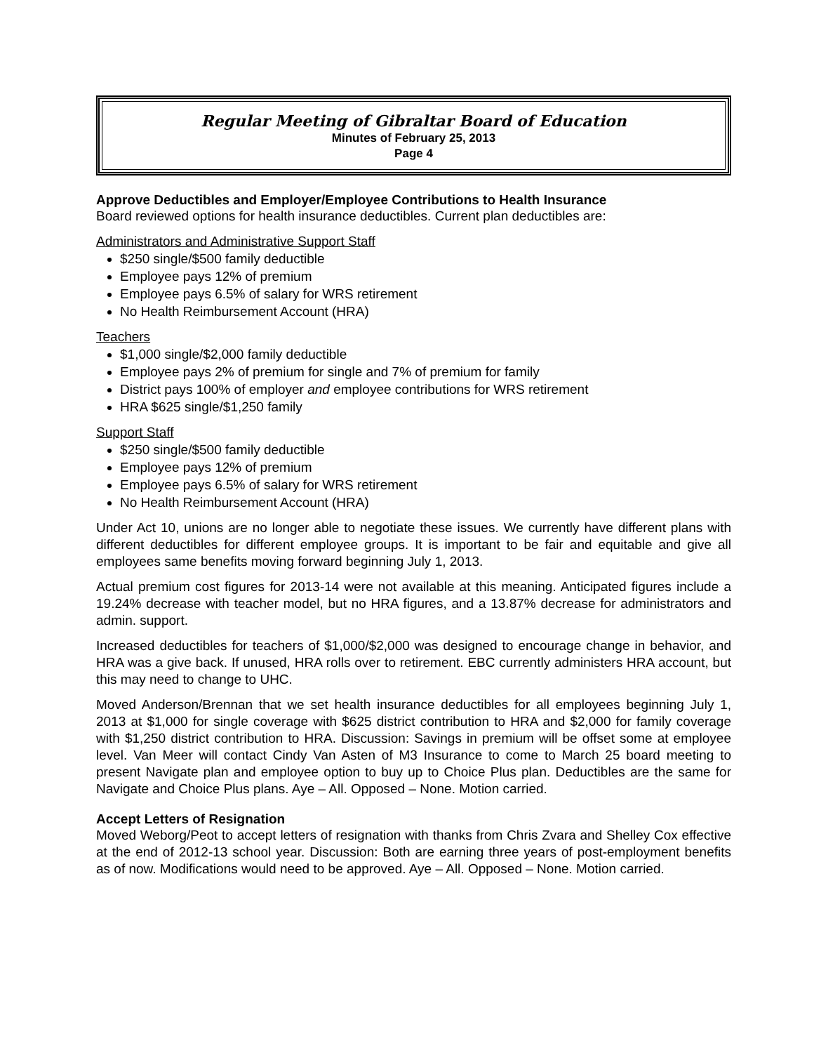Regular Meeting of Gibraltar Board of Education
Minutes of February 25, 2013
Page 4
Approve Deductibles and Employer/Employee Contributions to Health Insurance
Board reviewed options for health insurance deductibles. Current plan deductibles are:
Administrators and Administrative Support Staff
$250 single/$500 family deductible
Employee pays 12% of premium
Employee pays 6.5% of salary for WRS retirement
No Health Reimbursement Account (HRA)
Teachers
$1,000 single/$2,000 family deductible
Employee pays 2% of premium for single and 7% of premium for family
District pays 100% of employer and employee contributions for WRS retirement
HRA $625 single/$1,250 family
Support Staff
$250 single/$500 family deductible
Employee pays 12% of premium
Employee pays 6.5% of salary for WRS retirement
No Health Reimbursement Account (HRA)
Under Act 10, unions are no longer able to negotiate these issues. We currently have different plans with different deductibles for different employee groups. It is important to be fair and equitable and give all employees same benefits moving forward beginning July 1, 2013.
Actual premium cost figures for 2013-14 were not available at this meaning. Anticipated figures include a 19.24% decrease with teacher model, but no HRA figures, and a 13.87% decrease for administrators and admin. support.
Increased deductibles for teachers of $1,000/$2,000 was designed to encourage change in behavior, and HRA was a give back. If unused, HRA rolls over to retirement. EBC currently administers HRA account, but this may need to change to UHC.
Moved Anderson/Brennan that we set health insurance deductibles for all employees beginning July 1, 2013 at $1,000 for single coverage with $625 district contribution to HRA and $2,000 for family coverage with $1,250 district contribution to HRA. Discussion: Savings in premium will be offset some at employee level. Van Meer will contact Cindy Van Asten of M3 Insurance to come to March 25 board meeting to present Navigate plan and employee option to buy up to Choice Plus plan. Deductibles are the same for Navigate and Choice Plus plans. Aye – All. Opposed – None. Motion carried.
Accept Letters of Resignation
Moved Weborg/Peot to accept letters of resignation with thanks from Chris Zvara and Shelley Cox effective at the end of 2012-13 school year. Discussion: Both are earning three years of post-employment benefits as of now. Modifications would need to be approved. Aye – All. Opposed – None. Motion carried.